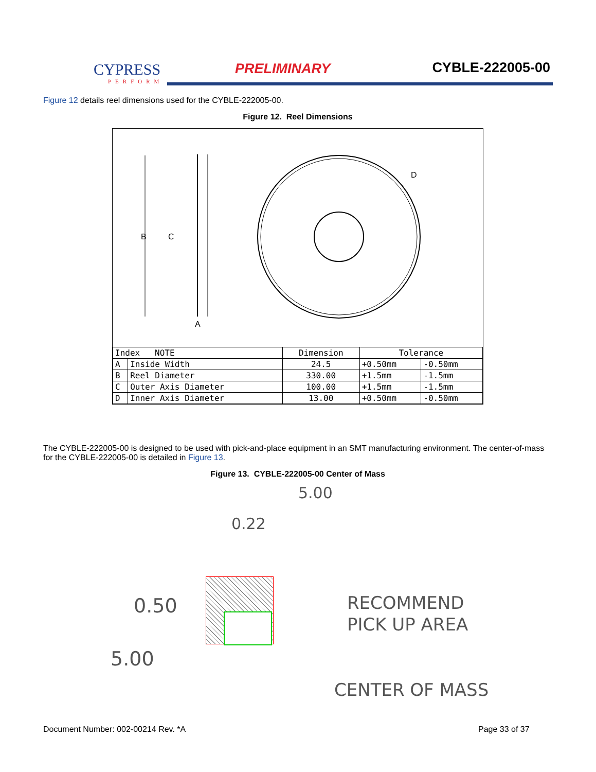CYPRESS
PERFORM
PRELIMINARY CYBLE-222005-00
Figure 12 details reel dimensions used for the CYBLE-222005-00.
Figure 12. Reel Dimensions
B
C
A
D
| Index NOTE | | Dimension | Tolerance | |
| --- | --- | --- | --- | --- |
| A | Inside Width | 24.5 | +0.50mm | -0.50mm |
| B | Reel Diameter | 330.00 | +1.5mm | -1.5mm |
| C | Outer Axis Diameter | 100.00 | +1.5mm | -1.5mm |
| D | Inner Axis Diameter | 13.00 | +0.50mm | -0.50mm |
The CYBLE-222005-00 is designed to be used with pick-and-place equipment in an SMT manufacturing environment. The center-of-mass for the CYBLE-222005-00 is detailed in Figure 13.
Figure 13. CYBLE-222005-00 Center of Mass
5.00
0.22
0.50
5.00
RECOMMEND
PICK UP AREA
CENTER OF MASS
Document Number: 002-00214 Rev. *A
Page 33 of 37